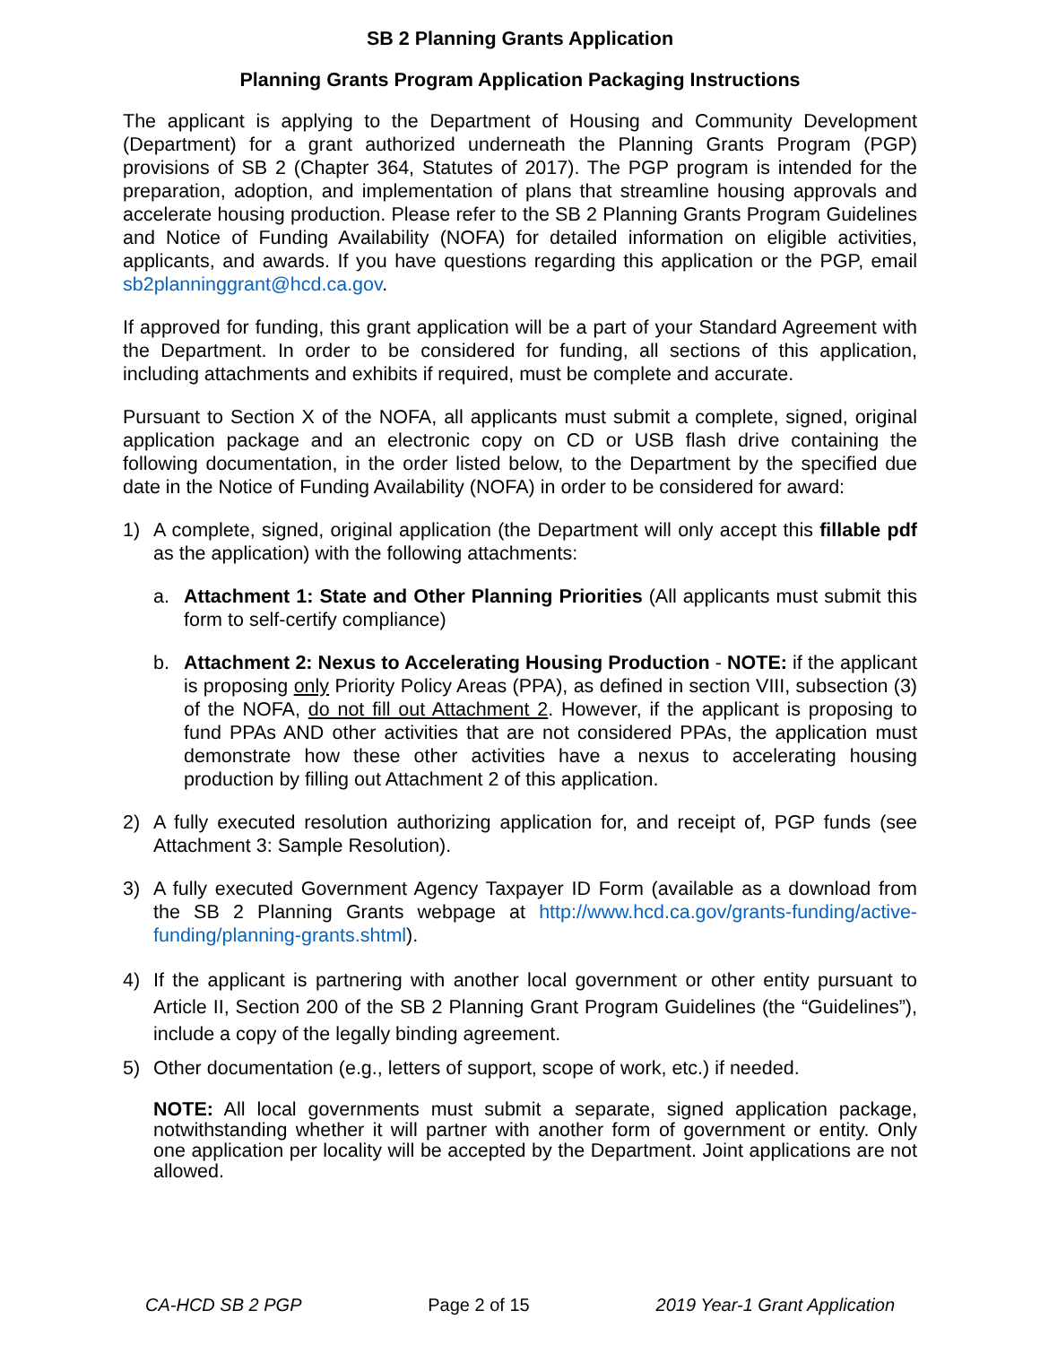SB 2 Planning Grants Application
Planning Grants Program Application Packaging Instructions
The applicant is applying to the Department of Housing and Community Development (Department) for a grant authorized underneath the Planning Grants Program (PGP) provisions of SB 2 (Chapter 364, Statutes of 2017). The PGP program is intended for the preparation, adoption, and implementation of plans that streamline housing approvals and accelerate housing production. Please refer to the SB 2 Planning Grants Program Guidelines and Notice of Funding Availability (NOFA) for detailed information on eligible activities, applicants, and awards. If you have questions regarding this application or the PGP, email sb2planninggrant@hcd.ca.gov.
If approved for funding, this grant application will be a part of your Standard Agreement with the Department. In order to be considered for funding, all sections of this application, including attachments and exhibits if required, must be complete and accurate.
Pursuant to Section X of the NOFA, all applicants must submit a complete, signed, original application package and an electronic copy on CD or USB flash drive containing the following documentation, in the order listed below, to the Department by the specified due date in the Notice of Funding Availability (NOFA) in order to be considered for award:
1) A complete, signed, original application (the Department will only accept this fillable pdf as the application) with the following attachments:
a. Attachment 1: State and Other Planning Priorities (All applicants must submit this form to self-certify compliance)
b. Attachment 2: Nexus to Accelerating Housing Production - NOTE: if the applicant is proposing only Priority Policy Areas (PPA), as defined in section VIII, subsection (3) of the NOFA, do not fill out Attachment 2. However, if the applicant is proposing to fund PPAs AND other activities that are not considered PPAs, the application must demonstrate how these other activities have a nexus to accelerating housing production by filling out Attachment 2 of this application.
2) A fully executed resolution authorizing application for, and receipt of, PGP funds (see Attachment 3: Sample Resolution).
3) A fully executed Government Agency Taxpayer ID Form (available as a download from the SB 2 Planning Grants webpage at http://www.hcd.ca.gov/grants-funding/active-funding/planning-grants.shtml).
4) If the applicant is partnering with another local government or other entity pursuant to Article II, Section 200 of the SB 2 Planning Grant Program Guidelines (the “Guidelines”), include a copy of the legally binding agreement.
5) Other documentation (e.g., letters of support, scope of work, etc.) if needed.
NOTE: All local governments must submit a separate, signed application package, notwithstanding whether it will partner with another form of government or entity. Only one application per locality will be accepted by the Department. Joint applications are not allowed.
CA-HCD SB 2 PGP Page 2 of 15 2019 Year-1 Grant Application